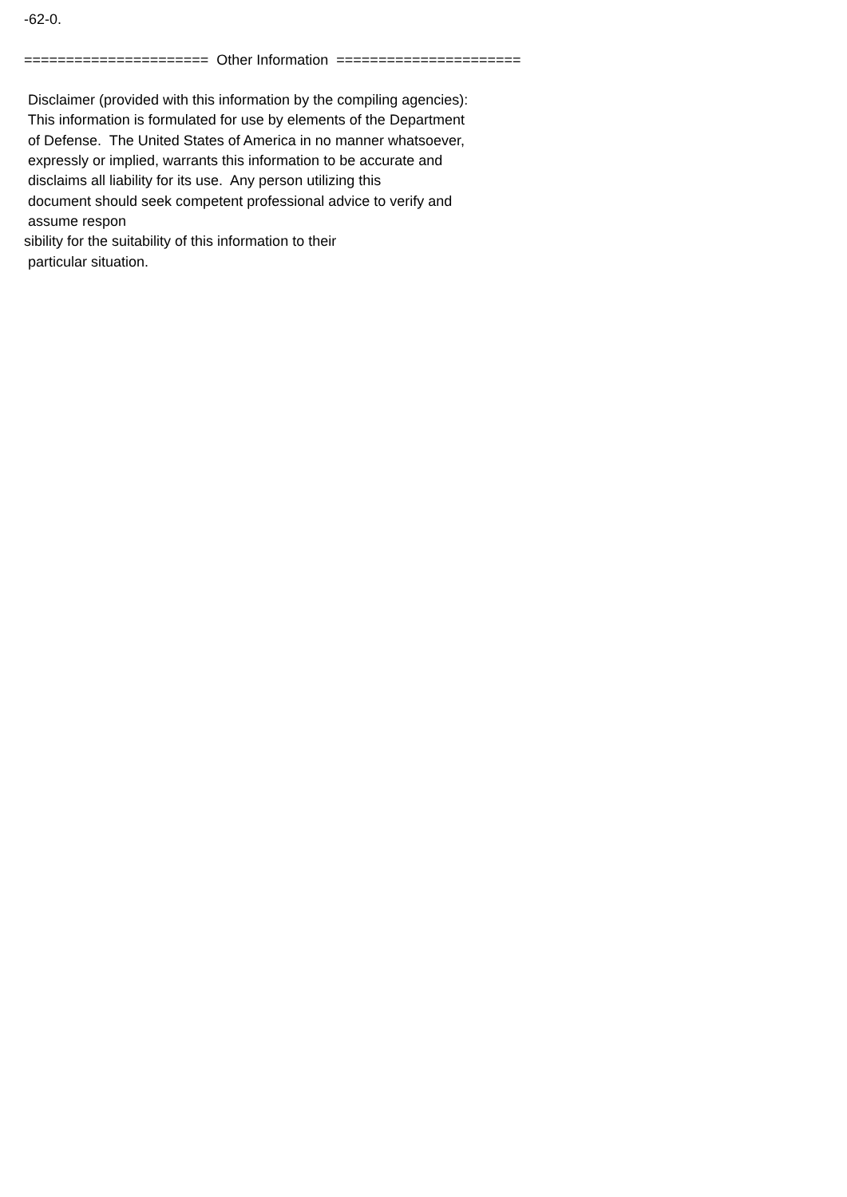-62-0. ====================== Other Information ====================== Disclaimer (provided with this information by the compiling agencies): This information is formulated for use by elements of the Department of Defense. The United States of America in no manner whatsoever, expressly or implied, warrants this information to be accurate and disclaims all liability for its use. Any person utilizing this document should seek competent professional advice to verify and assume respon sibility for the suitability of this information to their particular situation.